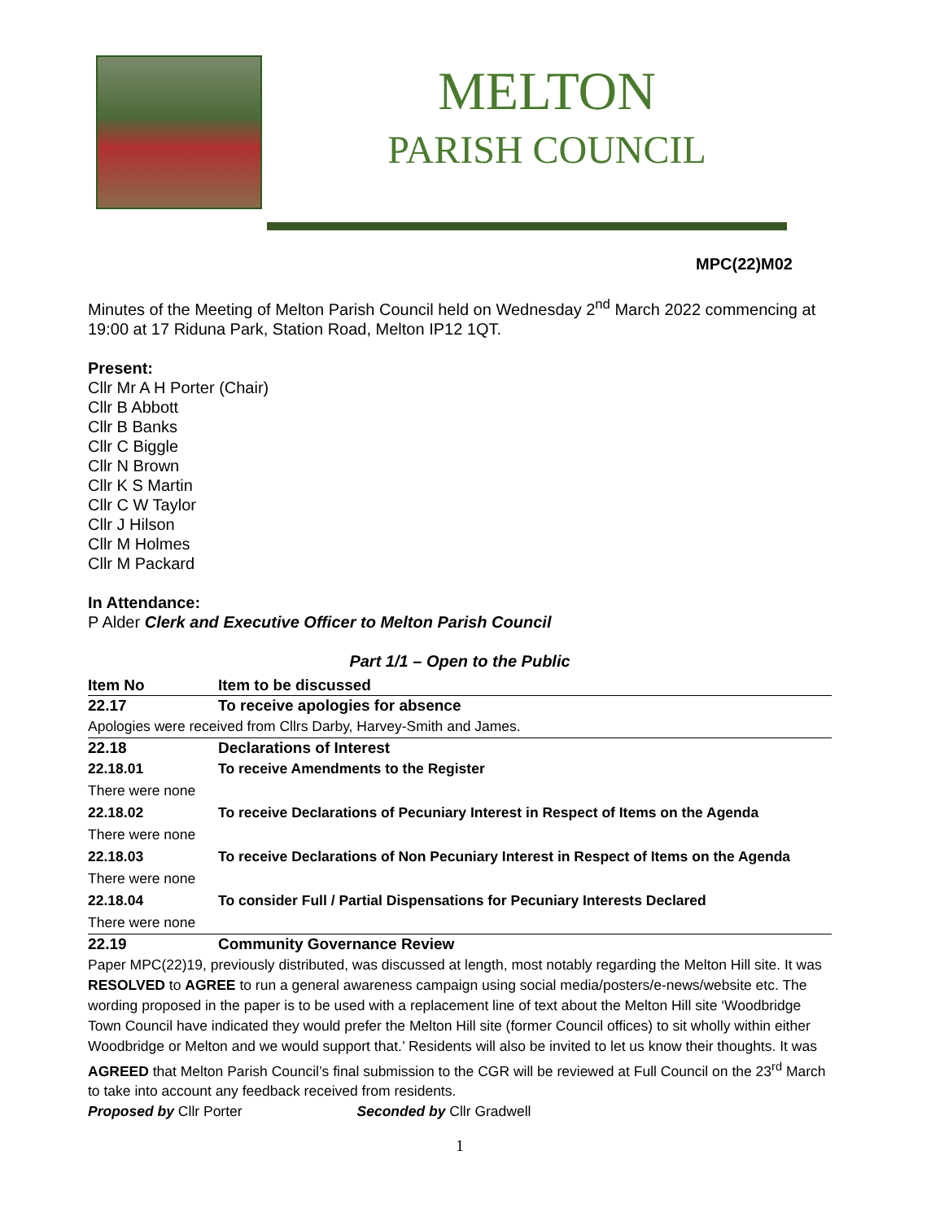MELTON
PARISH COUNCIL
MPC(22)M02
Minutes of the Meeting of Melton Parish Council held on Wednesday 2<sup>nd</sup> March 2022 commencing at 19:00 at 17 Riduna Park, Station Road, Melton IP12 1QT.
Present:
Cllr Mr A H Porter (Chair)
Cllr B Abbott
Cllr B Banks
Cllr C Biggle
Cllr N Brown
Cllr K S Martin
Cllr C W Taylor
Cllr J Hilson
Cllr M Holmes
Cllr M Packard
In Attendance:
P Alder Clerk and Executive Officer to Melton Parish Council
Part 1/1 – Open to the Public
| Item No | Item to be discussed |
| --- | --- |
| 22.17 | To receive apologies for absence |
| Apologies were received from Cllrs Darby, Harvey-Smith and James. | |
| 22.18 | Declarations of Interest |
| 22.18.01 | To receive Amendments to the Register |
| There were none | |
| 22.18.02 | To receive Declarations of Pecuniary Interest in Respect of Items on the Agenda |
| There were none | |
| 22.18.03 | To receive Declarations of Non Pecuniary Interest in Respect of Items on the Agenda |
| There were none | |
| 22.18.04 | To consider Full / Partial Dispensations for Pecuniary Interests Declared |
| There were none | |
| 22.19 | Community Governance Review |
| Paper MPC(22)19, previously distributed, was discussed at length, most notably regarding the Melton Hill site. It was RESOLVED to AGREE to run a general awareness campaign using social media/posters/e-news/website etc. The wording proposed in the paper is to be used with a replacement line of text about the Melton Hill site ‘Woodbridge Town Council have indicated they would prefer the Melton Hill site (former Council offices) to sit wholly within either Woodbridge or Melton and we would support that.’ Residents will also be invited to let us know their thoughts. It was AGREED that Melton Parish Council’s final submission to the CGR will be reviewed at Full Council on the 23<sup>rd</sup> March to take into account any feedback received from residents. Proposed by Cllr Porter Seconded by Cllr Gradwell | |
1